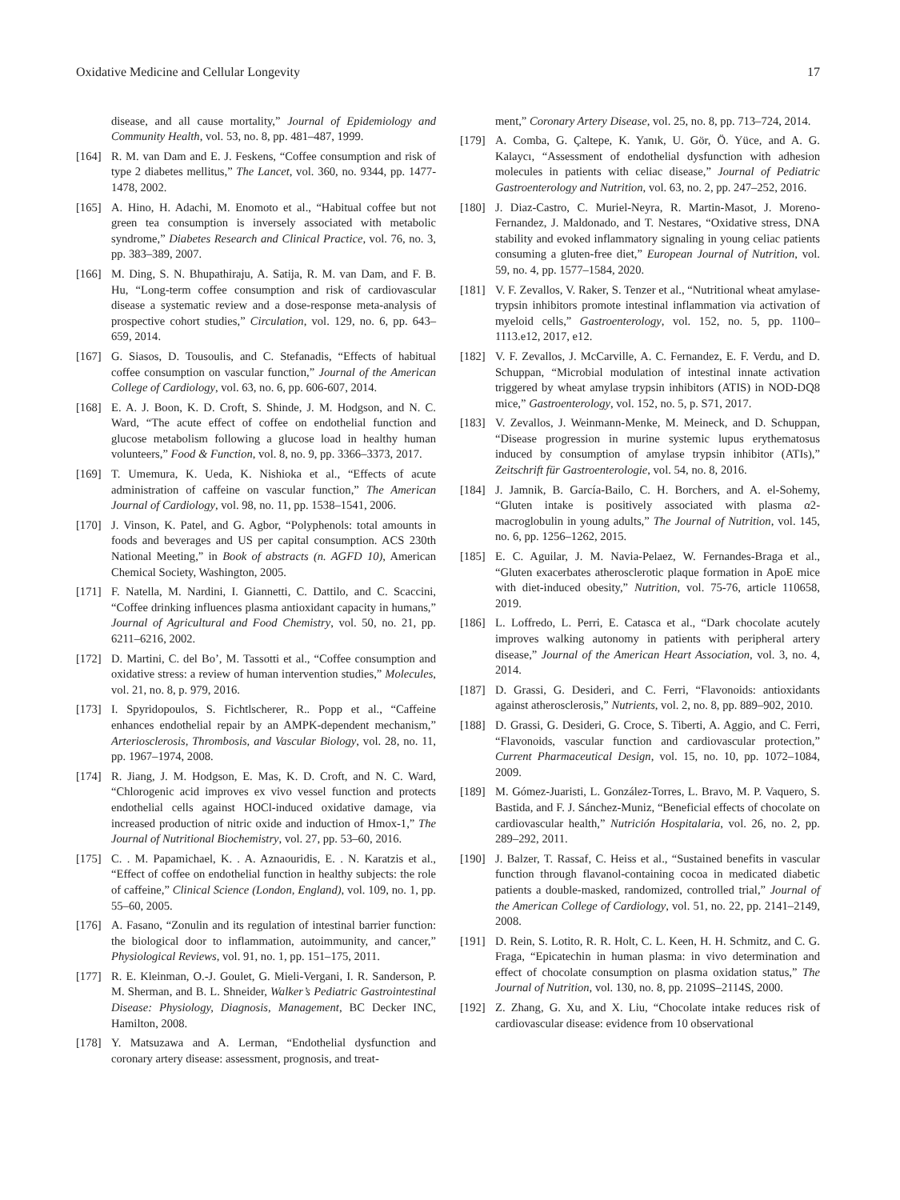Oxidative Medicine and Cellular Longevity 17
disease, and all cause mortality,” Journal of Epidemiology and Community Health, vol. 53, no. 8, pp. 481–487, 1999.
[164] R. M. van Dam and E. J. Feskens, “Coffee consumption and risk of type 2 diabetes mellitus,” The Lancet, vol. 360, no. 9344, pp. 1477-1478, 2002.
[165] A. Hino, H. Adachi, M. Enomoto et al., “Habitual coffee but not green tea consumption is inversely associated with metabolic syndrome,” Diabetes Research and Clinical Practice, vol. 76, no. 3, pp. 383–389, 2007.
[166] M. Ding, S. N. Bhupathiraju, A. Satija, R. M. van Dam, and F. B. Hu, “Long-term coffee consumption and risk of cardiovascular disease a systematic review and a dose-response meta-analysis of prospective cohort studies,” Circulation, vol. 129, no. 6, pp. 643–659, 2014.
[167] G. Siasos, D. Tousoulis, and C. Stefanadis, “Effects of habitual coffee consumption on vascular function,” Journal of the American College of Cardiology, vol. 63, no. 6, pp. 606-607, 2014.
[168] E. A. J. Boon, K. D. Croft, S. Shinde, J. M. Hodgson, and N. C. Ward, “The acute effect of coffee on endothelial function and glucose metabolism following a glucose load in healthy human volunteers,” Food & Function, vol. 8, no. 9, pp. 3366–3373, 2017.
[169] T. Umemura, K. Ueda, K. Nishioka et al., “Effects of acute administration of caffeine on vascular function,” The American Journal of Cardiology, vol. 98, no. 11, pp. 1538–1541, 2006.
[170] J. Vinson, K. Patel, and G. Agbor, “Polyphenols: total amounts in foods and beverages and US per capital consumption. ACS 230th National Meeting,” in Book of abstracts (n. AGFD 10), American Chemical Society, Washington, 2005.
[171] F. Natella, M. Nardini, I. Giannetti, C. Dattilo, and C. Scaccini, “Coffee drinking influences plasma antioxidant capacity in humans,” Journal of Agricultural and Food Chemistry, vol. 50, no. 21, pp. 6211–6216, 2002.
[172] D. Martini, C. del Bo’, M. Tassotti et al., “Coffee consumption and oxidative stress: a review of human intervention studies,” Molecules, vol. 21, no. 8, p. 979, 2016.
[173] I. Spyridopoulos, S. Fichtlscherer, R.. Popp et al., “Caffeine enhances endothelial repair by an AMPK-dependent mechanism,” Arteriosclerosis, Thrombosis, and Vascular Biology, vol. 28, no. 11, pp. 1967–1974, 2008.
[174] R. Jiang, J. M. Hodgson, E. Mas, K. D. Croft, and N. C. Ward, “Chlorogenic acid improves ex vivo vessel function and protects endothelial cells against HOCl-induced oxidative damage, via increased production of nitric oxide and induction of Hmox-1,” The Journal of Nutritional Biochemistry, vol. 27, pp. 53–60, 2016.
[175] C. . M. Papamichael, K. . A. Aznaouridis, E. . N. Karatzis et al., “Effect of coffee on endothelial function in healthy subjects: the role of caffeine,” Clinical Science (London, England), vol. 109, no. 1, pp. 55–60, 2005.
[176] A. Fasano, “Zonulin and its regulation of intestinal barrier function: the biological door to inflammation, autoimmunity, and cancer,” Physiological Reviews, vol. 91, no. 1, pp. 151–175, 2011.
[177] R. E. Kleinman, O.-J. Goulet, G. Mieli-Vergani, I. R. Sanderson, P. M. Sherman, and B. L. Shneider, Walker’s Pediatric Gastrointestinal Disease: Physiology, Diagnosis, Management, BC Decker INC, Hamilton, 2008.
[178] Y. Matsuzawa and A. Lerman, “Endothelial dysfunction and coronary artery disease: assessment, prognosis, and treat-
ment,” Coronary Artery Disease, vol. 25, no. 8, pp. 713–724, 2014.
[179] A. Comba, G. Çaltepe, K. Yanık, U. Gör, Ö. Yüce, and A. G. Kalaycı, “Assessment of endothelial dysfunction with adhesion molecules in patients with celiac disease,” Journal of Pediatric Gastroenterology and Nutrition, vol. 63, no. 2, pp. 247–252, 2016.
[180] J. Diaz-Castro, C. Muriel-Neyra, R. Martin-Masot, J. Moreno-Fernandez, J. Maldonado, and T. Nestares, “Oxidative stress, DNA stability and evoked inflammatory signaling in young celiac patients consuming a gluten-free diet,” European Journal of Nutrition, vol. 59, no. 4, pp. 1577–1584, 2020.
[181] V. F. Zevallos, V. Raker, S. Tenzer et al., “Nutritional wheat amylase-trypsin inhibitors promote intestinal inflammation via activation of myeloid cells,” Gastroenterology, vol. 152, no. 5, pp. 1100–1113.e12, 2017, e12.
[182] V. F. Zevallos, J. McCarville, A. C. Fernandez, E. F. Verdu, and D. Schuppan, “Microbial modulation of intestinal innate activation triggered by wheat amylase trypsin inhibitors (ATIS) in NOD-DQ8 mice,” Gastroenterology, vol. 152, no. 5, p. S71, 2017.
[183] V. Zevallos, J. Weinmann-Menke, M. Meineck, and D. Schuppan, “Disease progression in murine systemic lupus erythematosus induced by consumption of amylase trypsin inhibitor (ATIs),” Zeitschrift für Gastroenterologie, vol. 54, no. 8, 2016.
[184] J. Jamnik, B. García-Bailo, C. H. Borchers, and A. el-Sohemy, “Gluten intake is positively associated with plasma α2-macroglobulin in young adults,” The Journal of Nutrition, vol. 145, no. 6, pp. 1256–1262, 2015.
[185] E. C. Aguilar, J. M. Navia-Pelaez, W. Fernandes-Braga et al., “Gluten exacerbates atherosclerotic plaque formation in ApoE mice with diet-induced obesity,” Nutrition, vol. 75-76, article 110658, 2019.
[186] L. Loffredo, L. Perri, E. Catasca et al., “Dark chocolate acutely improves walking autonomy in patients with peripheral artery disease,” Journal of the American Heart Association, vol. 3, no. 4, 2014.
[187] D. Grassi, G. Desideri, and C. Ferri, “Flavonoids: antioxidants against atherosclerosis,” Nutrients, vol. 2, no. 8, pp. 889–902, 2010.
[188] D. Grassi, G. Desideri, G. Croce, S. Tiberti, A. Aggio, and C. Ferri, “Flavonoids, vascular function and cardiovascular protection,” Current Pharmaceutical Design, vol. 15, no. 10, pp. 1072–1084, 2009.
[189] M. Gómez-Juaristi, L. González-Torres, L. Bravo, M. P. Vaquero, S. Bastida, and F. J. Sánchez-Muniz, “Beneficial effects of chocolate on cardiovascular health,” Nutrición Hospitalaria, vol. 26, no. 2, pp. 289–292, 2011.
[190] J. Balzer, T. Rassaf, C. Heiss et al., “Sustained benefits in vascular function through flavanol-containing cocoa in medicated diabetic patients a double-masked, randomized, controlled trial,” Journal of the American College of Cardiology, vol. 51, no. 22, pp. 2141–2149, 2008.
[191] D. Rein, S. Lotito, R. R. Holt, C. L. Keen, H. H. Schmitz, and C. G. Fraga, “Epicatechin in human plasma: in vivo determination and effect of chocolate consumption on plasma oxidation status,” The Journal of Nutrition, vol. 130, no. 8, pp. 2109S–2114S, 2000.
[192] Z. Zhang, G. Xu, and X. Liu, “Chocolate intake reduces risk of cardiovascular disease: evidence from 10 observational